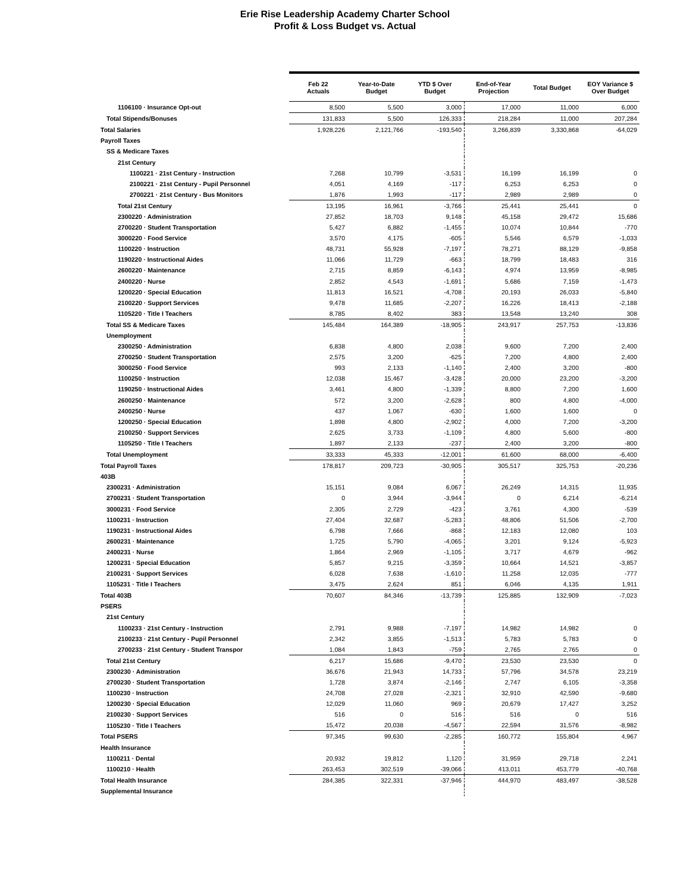Erie Rise Leadership Academy Charter School
Profit & Loss Budget vs. Actual
| | Feb 22 Actuals | Year-to-Date Budget | YTD $ Over Budget | End-of-Year Projection | Total Budget | EOY Variance $ Over Budget |
| --- | --- | --- | --- | --- | --- | --- |
| 1106100 · Insurance Opt-out | 8,500 | 5,500 | 3,000 | 17,000 | 11,000 | 6,000 |
| Total Stipends/Bonuses | 131,833 | 5,500 | 126,333 | 218,284 | 11,000 | 207,284 |
| Total Salaries | 1,928,226 | 2,121,766 | -193,540 | 3,266,839 | 3,330,868 | -64,029 |
| Payroll Taxes | | | | | | |
| SS & Medicare Taxes | | | | | | |
| 21st Century | | | | | | |
| 1100221 · 21st Century - Instruction | 7,268 | 10,799 | -3,531 | 16,199 | 16,199 | 0 |
| 2100221 · 21st Century - Pupil Personnel | 4,051 | 4,169 | -117 | 6,253 | 6,253 | 0 |
| 2700221 · 21st Century - Bus Monitors | 1,876 | 1,993 | -117 | 2,989 | 2,989 | 0 |
| Total 21st Century | 13,195 | 16,961 | -3,766 | 25,441 | 25,441 | 0 |
| 2300220 · Administration | 27,852 | 18,703 | 9,148 | 45,158 | 29,472 | 15,686 |
| 2700220 · Student Transportation | 5,427 | 6,882 | -1,455 | 10,074 | 10,844 | -770 |
| 3000220 · Food Service | 3,570 | 4,175 | -605 | 5,546 | 6,579 | -1,033 |
| 1100220 · Instruction | 48,731 | 55,928 | -7,197 | 78,271 | 88,129 | -9,858 |
| 1190220 · Instructional Aides | 11,066 | 11,729 | -663 | 18,799 | 18,483 | 316 |
| 2600220 · Maintenance | 2,715 | 8,859 | -6,143 | 4,974 | 13,959 | -8,985 |
| 2400220 · Nurse | 2,852 | 4,543 | -1,691 | 5,686 | 7,159 | -1,473 |
| 1200220 · Special Education | 11,813 | 16,521 | -4,708 | 20,193 | 26,033 | -5,840 |
| 2100220 · Support Services | 9,478 | 11,685 | -2,207 | 16,226 | 18,413 | -2,188 |
| 1105220 · Title I Teachers | 8,785 | 8,402 | 383 | 13,548 | 13,240 | 308 |
| Total SS & Medicare Taxes | 145,484 | 164,389 | -18,905 | 243,917 | 257,753 | -13,836 |
| Unemployment | | | | | | |
| 2300250 · Administration | 6,838 | 4,800 | 2,038 | 9,600 | 7,200 | 2,400 |
| 2700250 · Student Transportation | 2,575 | 3,200 | -625 | 7,200 | 4,800 | 2,400 |
| 3000250 · Food Service | 993 | 2,133 | -1,140 | 2,400 | 3,200 | -800 |
| 1100250 · Instruction | 12,038 | 15,467 | -3,428 | 20,000 | 23,200 | -3,200 |
| 1190250 · Instructional Aides | 3,461 | 4,800 | -1,339 | 8,800 | 7,200 | 1,600 |
| 2600250 · Maintenance | 572 | 3,200 | -2,628 | 800 | 4,800 | -4,000 |
| 2400250 · Nurse | 437 | 1,067 | -630 | 1,600 | 1,600 | 0 |
| 1200250 · Special Education | 1,898 | 4,800 | -2,902 | 4,000 | 7,200 | -3,200 |
| 2100250 · Support Services | 2,625 | 3,733 | -1,109 | 4,800 | 5,600 | -800 |
| 1105250 · Title I Teachers | 1,897 | 2,133 | -237 | 2,400 | 3,200 | -800 |
| Total Unemployment | 33,333 | 45,333 | -12,001 | 61,600 | 68,000 | -6,400 |
| Total Payroll Taxes | 178,817 | 209,723 | -30,905 | 305,517 | 325,753 | -20,236 |
| 403B | | | | | | |
| 2300231 · Administration | 15,151 | 9,084 | 6,067 | 26,249 | 14,315 | 11,935 |
| 2700231 · Student Transportation | 0 | 3,944 | -3,944 | 0 | 6,214 | -6,214 |
| 3000231 · Food Service | 2,305 | 2,729 | -423 | 3,761 | 4,300 | -539 |
| 1100231 · Instruction | 27,404 | 32,687 | -5,283 | 48,806 | 51,506 | -2,700 |
| 1190231 · Instructional Aides | 6,798 | 7,666 | -868 | 12,183 | 12,080 | 103 |
| 2600231 · Maintenance | 1,725 | 5,790 | -4,065 | 3,201 | 9,124 | -5,923 |
| 2400231 · Nurse | 1,864 | 2,969 | -1,105 | 3,717 | 4,679 | -962 |
| 1200231 · Special Education | 5,857 | 9,215 | -3,359 | 10,664 | 14,521 | -3,857 |
| 2100231 · Support Services | 6,028 | 7,638 | -1,610 | 11,258 | 12,035 | -777 |
| 1105231 · Title I Teachers | 3,475 | 2,624 | 851 | 6,046 | 4,135 | 1,911 |
| Total 403B | 70,607 | 84,346 | -13,739 | 125,885 | 132,909 | -7,023 |
| PSERS | | | | | | |
| 21st Century | | | | | | |
| 1100233 · 21st Century - Instruction | 2,791 | 9,988 | -7,197 | 14,982 | 14,982 | 0 |
| 2100233 · 21st Century - Pupil Personnel | 2,342 | 3,855 | -1,513 | 5,783 | 5,783 | 0 |
| 2700233 · 21st Century - Student Transpor | 1,084 | 1,843 | -759 | 2,765 | 2,765 | 0 |
| Total 21st Century | 6,217 | 15,686 | -9,470 | 23,530 | 23,530 | 0 |
| 2300230 · Administration | 36,676 | 21,943 | 14,733 | 57,796 | 34,578 | 23,219 |
| 2700230 · Student Transportation | 1,728 | 3,874 | -2,146 | 2,747 | 6,105 | -3,358 |
| 1100230 · Instruction | 24,708 | 27,028 | -2,321 | 32,910 | 42,590 | -9,680 |
| 1200230 · Special Education | 12,029 | 11,060 | 969 | 20,679 | 17,427 | 3,252 |
| 2100230 · Support Services | 516 | 0 | 516 | 516 | 0 | 516 |
| 1105230 · Title I Teachers | 15,472 | 20,038 | -4,567 | 22,594 | 31,576 | -8,982 |
| Total PSERS | 97,345 | 99,630 | -2,285 | 160,772 | 155,804 | 4,967 |
| Health Insurance | | | | | | |
| 1100211 · Dental | 20,932 | 19,812 | 1,120 | 31,959 | 29,718 | 2,241 |
| 1100210 · Health | 263,453 | 302,519 | -39,066 | 413,011 | 453,779 | -40,768 |
| Total Health Insurance | 284,385 | 322,331 | -37,946 | 444,970 | 483,497 | -38,528 |
| Supplemental Insurance | | | | | | |